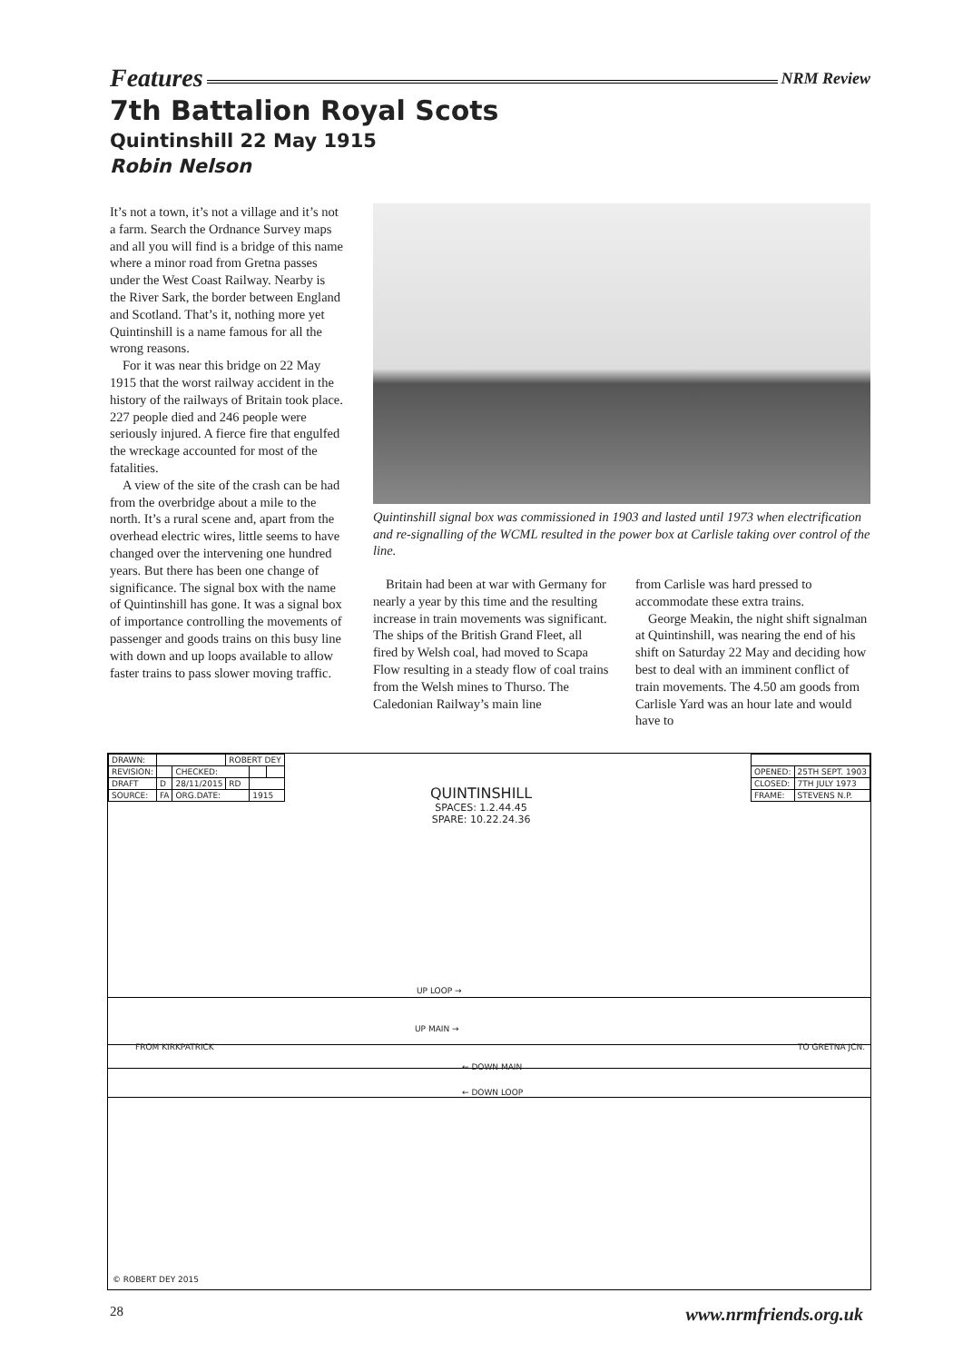Features NRM Review
7th Battalion Royal Scots
Quintinshill 22 May 1915
Robin Nelson
It’s not a town, it’s not a village and it’s not a farm. Search the Ordnance Survey maps and all you will find is a bridge of this name where a minor road from Gretna passes under the West Coast Railway. Nearby is the River Sark, the border between England and Scotland. That’s it, nothing more yet Quintinshill is a name famous for all the wrong reasons.
For it was near this bridge on 22 May 1915 that the worst railway accident in the history of the railways of Britain took place. 227 people died and 246 people were seriously injured. A fierce fire that engulfed the wreckage accounted for most of the fatalities.
A view of the site of the crash can be had from the overbridge about a mile to the north. It’s a rural scene and, apart from the overhead electric wires, little seems to have changed over the intervening one hundred years. But there has been one change of significance. The signal box with the name of Quintinshill has gone. It was a signal box of importance controlling the movements of passenger and goods trains on this busy line with down and up loops available to allow faster trains to pass slower moving traffic.
Quintinshill signal box was commissioned in 1903 and lasted until 1973 when electrification and re-signalling of the WCML resulted in the power box at Carlisle taking over control of the line.
Britain had been at war with Germany for nearly a year by this time and the resulting increase in train movements was significant. The ships of the British Grand Fleet, all fired by Welsh coal, had moved to Scapa Flow resulting in a steady flow of coal trains from the Welsh mines to Thurso. The Caledonian Railway’s main line
from Carlisle was hard pressed to accommodate these extra trains.
George Meakin, the night shift signalman at Quintinshill, was nearing the end of his shift on Saturday 22 May and deciding how best to deal with an imminent conflict of train movements. The 4.50 am goods from Carlisle Yard was an hour late and would have to
| DRAWN: | | | ROBERT DEY | | |
| REVISION: | | CHECKED: | | | |
| DRAFT | D | 28/11/2015 | RD | | |
| SOURCE: | FA | ORG.DATE: | | 1915 | |
| OPENED: | 25TH SEPT. 1903 |
| CLOSED: | 7TH JULY 1973 |
| FRAME: | STEVENS N.P. |
QUINTINSHILL
SPACES: 1.2.44.45
SPARE: 10.22.24.36
UP LOOP →
UP MAIN →
FROM KIRKPATRICK TO GRETNA JCN.
← DOWN MAIN
← DOWN LOOP
© ROBERT DEY 2015
28 www.nrmfriends.org.uk